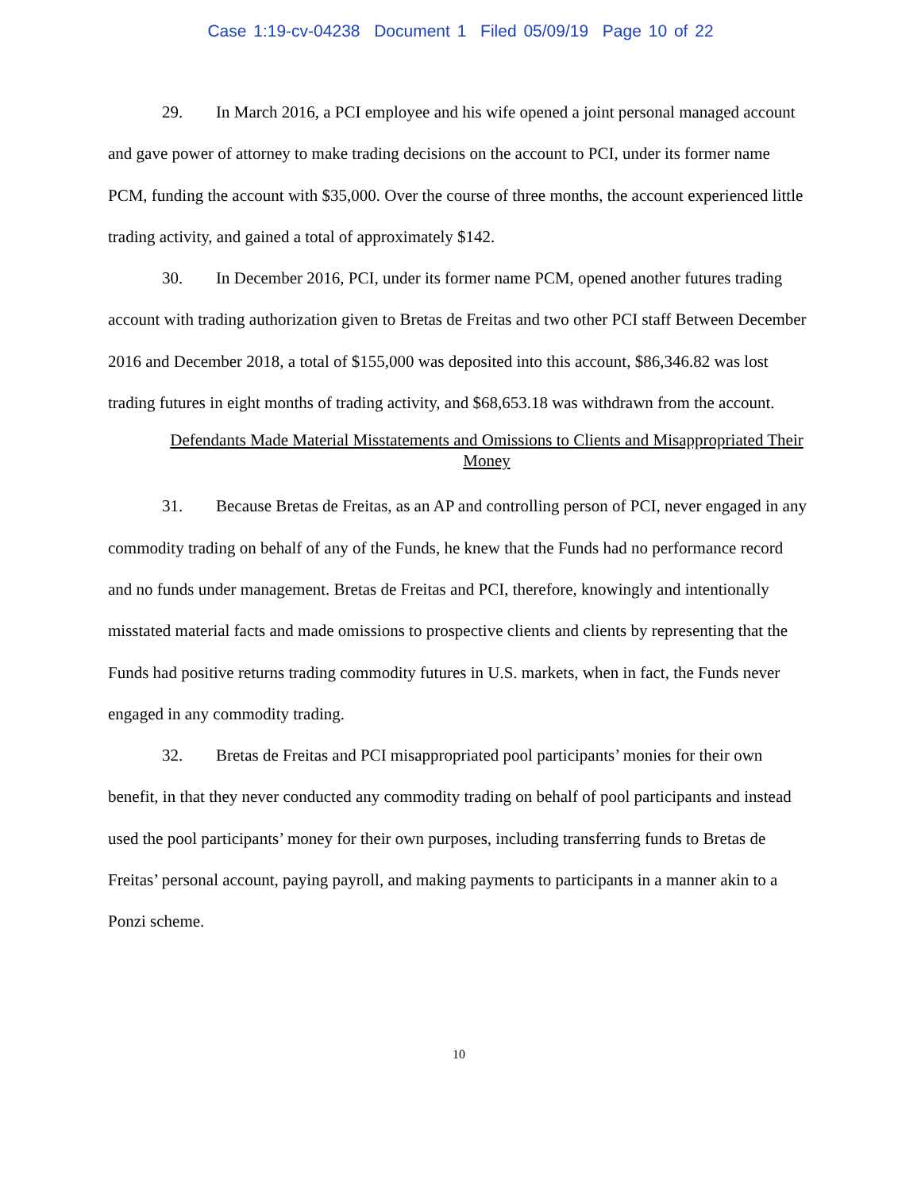Case 1:19-cv-04238 Document 1 Filed 05/09/19 Page 10 of 22
29. In March 2016, a PCI employee and his wife opened a joint personal managed account and gave power of attorney to make trading decisions on the account to PCI, under its former name PCM, funding the account with $35,000. Over the course of three months, the account experienced little trading activity, and gained a total of approximately $142.
30. In December 2016, PCI, under its former name PCM, opened another futures trading account with trading authorization given to Bretas de Freitas and two other PCI staff Between December 2016 and December 2018, a total of $155,000 was deposited into this account, $86,346.82 was lost trading futures in eight months of trading activity, and $68,653.18 was withdrawn from the account.
Defendants Made Material Misstatements and Omissions to Clients and Misappropriated Their Money
31. Because Bretas de Freitas, as an AP and controlling person of PCI, never engaged in any commodity trading on behalf of any of the Funds, he knew that the Funds had no performance record and no funds under management. Bretas de Freitas and PCI, therefore, knowingly and intentionally misstated material facts and made omissions to prospective clients and clients by representing that the Funds had positive returns trading commodity futures in U.S. markets, when in fact, the Funds never engaged in any commodity trading.
32. Bretas de Freitas and PCI misappropriated pool participants’ monies for their own benefit, in that they never conducted any commodity trading on behalf of pool participants and instead used the pool participants’ money for their own purposes, including transferring funds to Bretas de Freitas’ personal account, paying payroll, and making payments to participants in a manner akin to a Ponzi scheme.
10